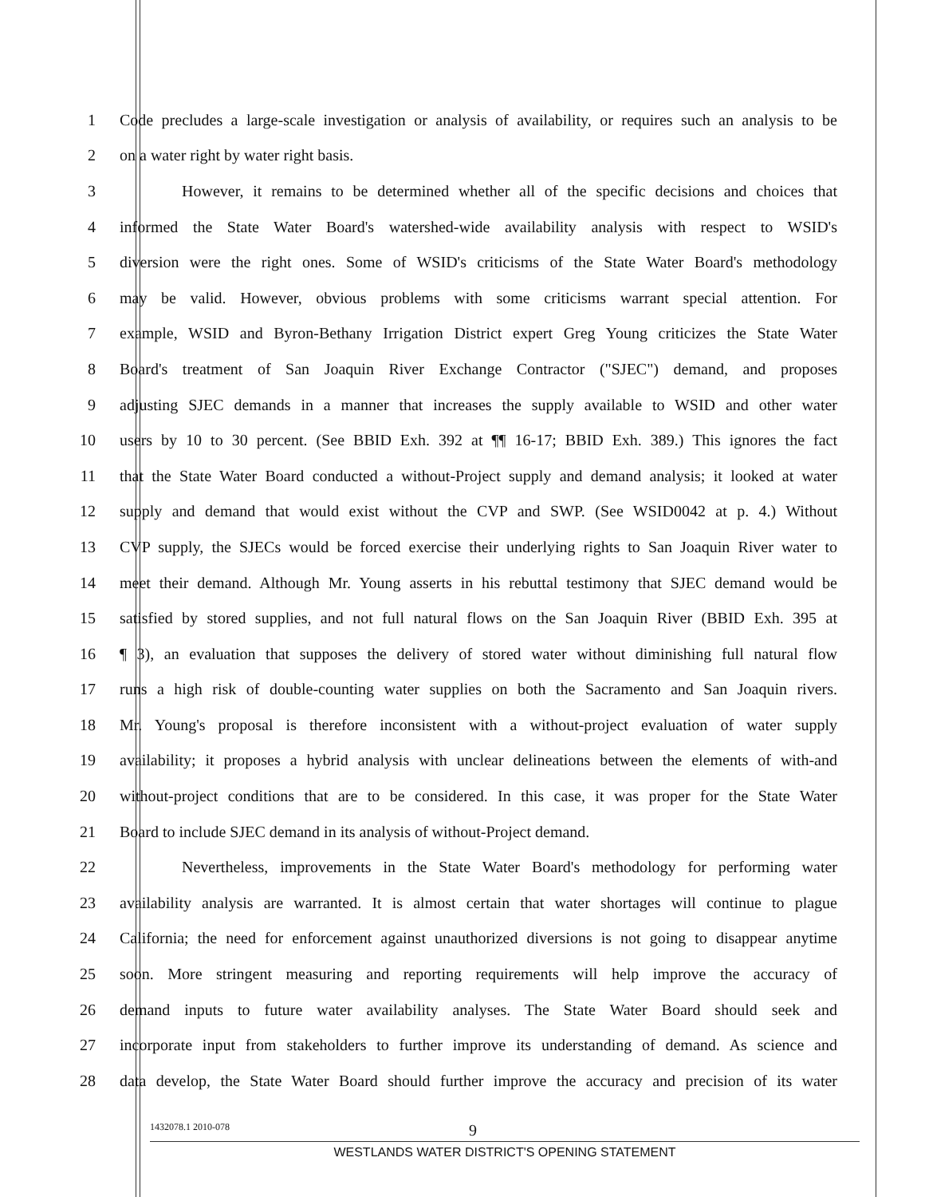1 Code precludes a large-scale investigation or analysis of availability, or requires such an analysis to be
2 on a water right by water right basis.
3 However, it remains to be determined whether all of the specific decisions and choices that
4 informed the State Water Board's watershed-wide availability analysis with respect to WSID's
5 diversion were the right ones. Some of WSID's criticisms of the State Water Board's methodology
6 may be valid. However, obvious problems with some criticisms warrant special attention. For
7 example, WSID and Byron-Bethany Irrigation District expert Greg Young criticizes the State Water
8 Board's treatment of San Joaquin River Exchange Contractor ("SJEC") demand, and proposes
9 adjusting SJEC demands in a manner that increases the supply available to WSID and other water
10 users by 10 to 30 percent. (See BBID Exh. 392 at ¶¶ 16-17; BBID Exh. 389.) This ignores the fact
11 that the State Water Board conducted a without-Project supply and demand analysis; it looked at water
12 supply and demand that would exist without the CVP and SWP. (See WSID0042 at p. 4.) Without
13 CVP supply, the SJECs would be forced exercise their underlying rights to San Joaquin River water to
14 meet their demand. Although Mr. Young asserts in his rebuttal testimony that SJEC demand would be
15 satisfied by stored supplies, and not full natural flows on the San Joaquin River (BBID Exh. 395 at
16 ¶ 3), an evaluation that supposes the delivery of stored water without diminishing full natural flow
17 runs a high risk of double-counting water supplies on both the Sacramento and San Joaquin rivers.
18 Mr. Young's proposal is therefore inconsistent with a without-project evaluation of water supply
19 availability; it proposes a hybrid analysis with unclear delineations between the elements of with-and
20 without-project conditions that are to be considered. In this case, it was proper for the State Water
21 Board to include SJEC demand in its analysis of without-Project demand.
22 Nevertheless, improvements in the State Water Board's methodology for performing water
23 availability analysis are warranted. It is almost certain that water shortages will continue to plague
24 California; the need for enforcement against unauthorized diversions is not going to disappear anytime
25 soon. More stringent measuring and reporting requirements will help improve the accuracy of
26 demand inputs to future water availability analyses. The State Water Board should seek and
27 incorporate input from stakeholders to further improve its understanding of demand. As science and
28 data develop, the State Water Board should further improve the accuracy and precision of its water
1432078.1 2010-078 9
WESTLANDS WATER DISTRICT'S OPENING STATEMENT